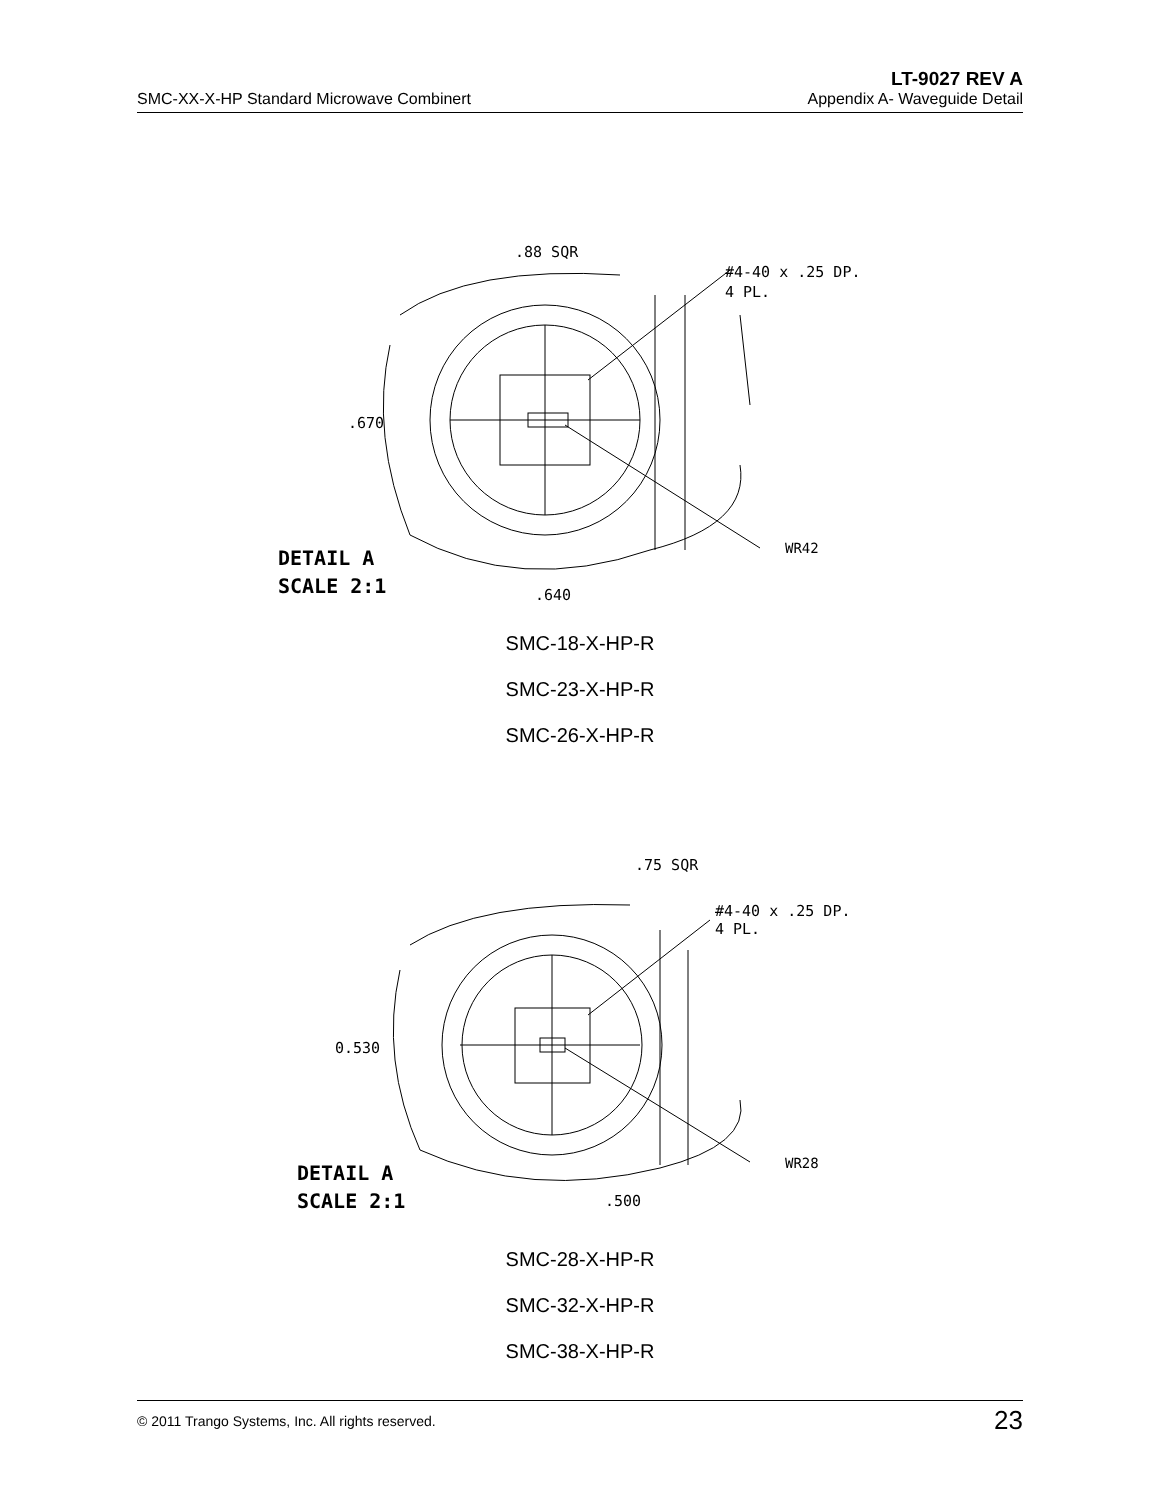LT-9027 REV A
SMC-XX-X-HP Standard Microwave Combinert Appendix A- Waveguide Detail
.88 SQR
#4-40 x .25 DP.
4 PL.
.670
WR42
.640
DETAIL A
SCALE 2:1
SMC-18-X-HP-R
SMC-23-X-HP-R
SMC-26-X-HP-R
.75 SQR
#4-40 x .25 DP.
4 PL.
0.530
WR28
.500
DETAIL A
SCALE 2:1
SMC-28-X-HP-R
SMC-32-X-HP-R
SMC-38-X-HP-R
© 2011 Trango Systems, Inc. All rights reserved. 23